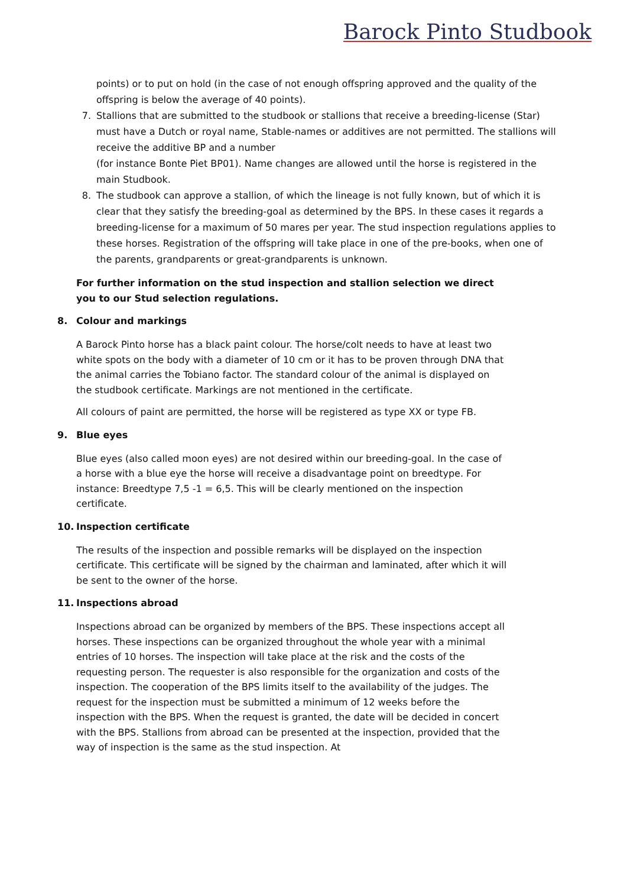Barock Pinto Studbook
points) or to put on hold (in the case of not enough offspring approved and the quality of the offspring is below the average of 40 points).
7. Stallions that are submitted to the studbook or stallions that receive a breeding-license (Star) must have a Dutch or royal name, Stable-names or additives are not permitted. The stallions will receive the additive BP and a number
(for instance Bonte Piet BP01). Name changes are allowed until the horse is registered in the main Studbook.
8. The studbook can approve a stallion, of which the lineage is not fully known, but of which it is clear that they satisfy the breeding-goal as determined by the BPS. In these cases it regards a breeding-license for a maximum of 50 mares per year. The stud inspection regulations applies to these horses. Registration of the offspring will take place in one of the pre-books, when one of the parents, grandparents or great-grandparents is unknown.
For further information on the stud inspection and stallion selection we direct you to our Stud selection regulations.
8. Colour and markings
A Barock Pinto horse has a black paint colour. The horse/colt needs to have at least two white spots on the body with a diameter of 10 cm or it has to be proven through DNA that the animal carries the Tobiano factor. The standard colour of the animal is displayed on the studbook certificate. Markings are not mentioned in the certificate.
All colours of paint are permitted, the horse will be registered as type XX or type FB.
9. Blue eyes
Blue eyes (also called moon eyes) are not desired within our breeding-goal. In the case of a horse with a blue eye the horse will receive a disadvantage point on breedtype. For instance: Breedtype 7,5 -1 = 6,5. This will be clearly mentioned on the inspection certificate.
10. Inspection certificate
The results of the inspection and possible remarks will be displayed on the inspection certificate. This certificate will be signed by the chairman and laminated, after which it will be sent to the owner of the horse.
11. Inspections abroad
Inspections abroad can be organized by members of the BPS. These inspections accept all horses. These inspections can be organized throughout the whole year with a minimal entries of 10 horses. The inspection will take place at the risk and the costs of the requesting person. The requester is also responsible for the organization and costs of the inspection. The cooperation of the BPS limits itself to the availability of the judges. The request for the inspection must be submitted a minimum of 12 weeks before the inspection with the BPS. When the request is granted, the date will be decided in concert with the BPS. Stallions from abroad can be presented at the inspection, provided that the way of inspection is the same as the stud inspection. At